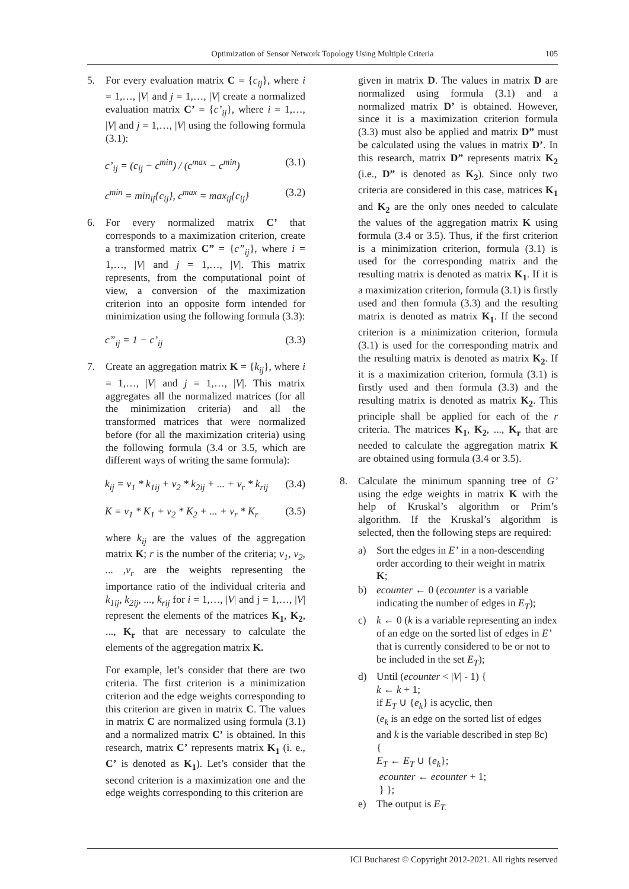Optimization of Sensor Network Topology Using Multiple Criteria 105
5. For every evaluation matrix C = {c<sub>ij</sub>}, where i = 1,…, |V| and j = 1,…, |V| create a normalized evaluation matrix C’ = {c’<sub>ij</sub>}, where i = 1,…, |V| and j = 1,…, |V| using the following formula (3.1):
c’<sub>ij</sub> = (c<sub>ij</sub> − c<sup>min</sup>) / (c<sup>max</sup> − c<sup>min</sup>) (3.1)
c<sup>min</sup> = min<sub>ij</sub>{c<sub>ij</sub>}, c<sup>max</sup> = max<sub>ij</sub>{c<sub>ij</sub>} (3.2)
6. For every normalized matrix C’ that corresponds to a maximization criterion, create a transformed matrix C” = {c”<sub>ij</sub>}, where i = 1,…, |V| and j = 1,…, |V|. This matrix represents, from the computational point of view, a conversion of the maximization criterion into an opposite form intended for minimization using the following formula (3.3):
c”<sub>ij</sub> = 1 − c’<sub>ij</sub> (3.3)
7. Create an aggregation matrix K = {k<sub>ij</sub>}, where i = 1,…, |V| and j = 1,…, |V|. This matrix aggregates all the normalized matrices (for all the minimization criteria) and all the transformed matrices that were normalized before (for all the maximization criteria) using the following formula (3.4 or 3.5, which are different ways of writing the same formula):
k<sub>ij</sub> = v<sub>1</sub> * k<sub>1ij</sub> + v<sub>2</sub> * k<sub>2ij</sub> + ... + v<sub>r</sub> * k<sub>rij</sub> (3.4)
K = v<sub>1</sub> * K<sub>1</sub> + v<sub>2</sub> * K<sub>2</sub> + ... + v<sub>r</sub> * K<sub>r</sub> (3.5)
where k<sub>ij</sub> are the values of the aggregation matrix K; r is the number of the criteria; v<sub>1</sub>, v<sub>2</sub>, ... ,v<sub>r</sub> are the weights representing the importance ratio of the individual criteria and k<sub>1ij</sub>, k<sub>2ij</sub>, ..., k<sub>rij</sub> for i = 1,…, |V| and j = 1,…, |V| represent the elements of the matrices K<sub>1</sub>, K<sub>2</sub>, ..., K<sub>r</sub> that are necessary to calculate the elements of the aggregation matrix K.
For example, let’s consider that there are two criteria. The first criterion is a minimization criterion and the edge weights corresponding to this criterion are given in matrix C. The values in matrix C are normalized using formula (3.1) and a normalized matrix C’ is obtained. In this research, matrix C’ represents matrix K<sub>1</sub> (i. e., C’ is denoted as K<sub>1</sub>). Let’s consider that the second criterion is a maximization one and the edge weights corresponding to this criterion are
given in matrix D. The values in matrix D are normalized using formula (3.1) and a normalized matrix D’ is obtained. However, since it is a maximization criterion formula (3.3) must also be applied and matrix D” must be calculated using the values in matrix D’. In this research, matrix D” represents matrix K<sub>2</sub> (i.e., D” is denoted as K<sub>2</sub>). Since only two criteria are considered in this case, matrices K<sub>1</sub> and K<sub>2</sub> are the only ones needed to calculate the values of the aggregation matrix K using formula (3.4 or 3.5). Thus, if the first criterion is a minimization criterion, formula (3.1) is used for the corresponding matrix and the resulting matrix is denoted as matrix K<sub>1</sub>. If it is a maximization criterion, formula (3.1) is firstly used and then formula (3.3) and the resulting matrix is denoted as matrix K<sub>1</sub>. If the second criterion is a minimization criterion, formula (3.1) is used for the corresponding matrix and the resulting matrix is denoted as matrix K<sub>2</sub>. If it is a maximization criterion, formula (3.1) is firstly used and then formula (3.3) and the resulting matrix is denoted as matrix K<sub>2</sub>. This principle shall be applied for each of the r criteria. The matrices K<sub>1</sub>, K<sub>2</sub>, ..., K<sub>r</sub> that are needed to calculate the aggregation matrix K are obtained using formula (3.4 or 3.5).
8. Calculate the minimum spanning tree of G’ using the edge weights in matrix K with the help of Kruskal’s algorithm or Prim’s algorithm. If the Kruskal’s algorithm is selected, then the following steps are required:
a) Sort the edges in E’ in a non-descending order according to their weight in matrix K;
b) ecounter ← 0 (ecounter is a variable indicating the number of edges in E<sub>T</sub>);
c) k ← 0 (k is a variable representing an index of an edge on the sorted list of edges in E’ that is currently considered to be or not to be included in the set E<sub>T</sub>);
d) Until (ecounter < |V| - 1) {
k ← k + 1;
if E<sub>T</sub> ∪ {e<sub>k</sub>} is acyclic, then
(e<sub>k</sub> is an edge on the sorted list of edges and k is the variable described in step 8c)
{
E<sub>T</sub> ← E<sub>T</sub> ∪ {e<sub>k</sub>};
ecounter ← ecounter + 1;
} };
e) The output is E<sub>T.</sub>
ICI Bucharest © Copyright 2012-2021. All rights reserved